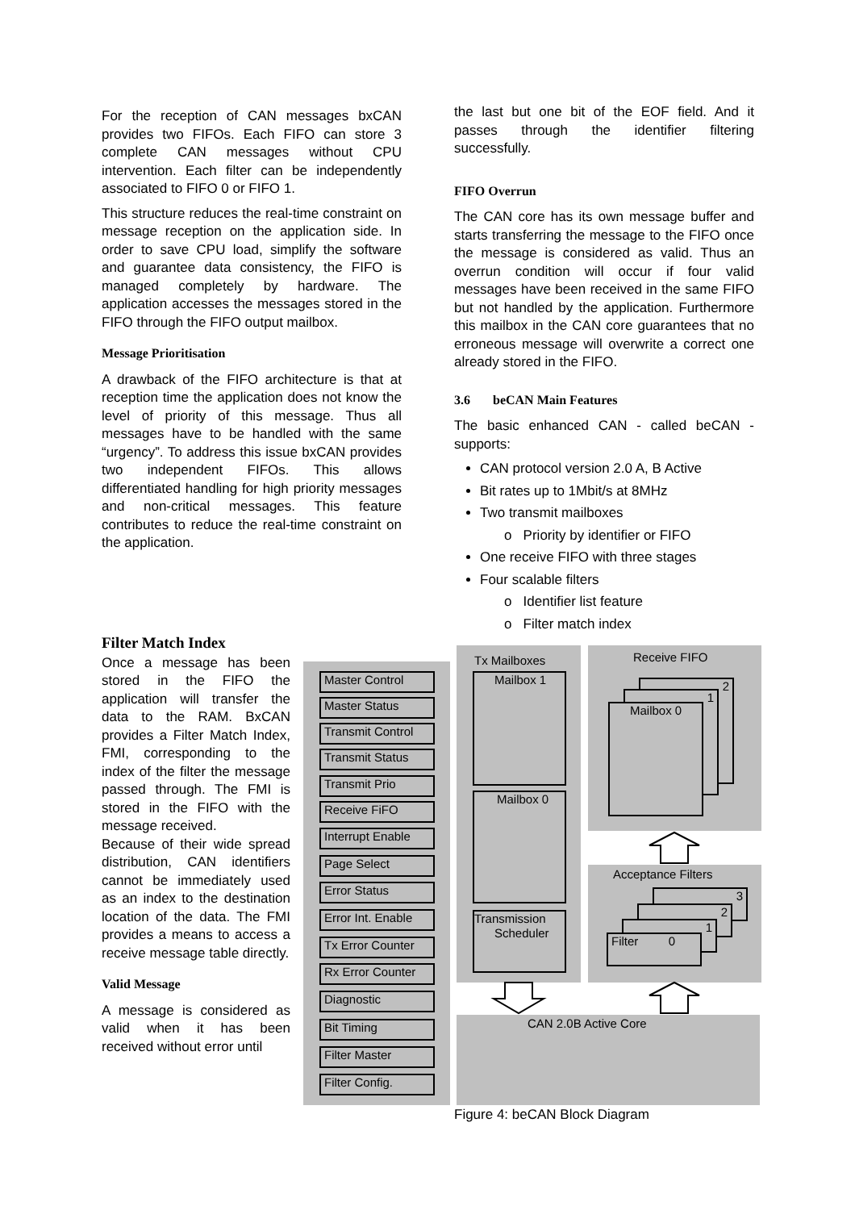For the reception of CAN messages bxCAN provides two FIFOs. Each FIFO can store 3 complete CAN messages without CPU intervention. Each filter can be independently associated to FIFO 0 or FIFO 1.
This structure reduces the real-time constraint on message reception on the application side. In order to save CPU load, simplify the software and guarantee data consistency, the FIFO is managed completely by hardware. The application accesses the messages stored in the FIFO through the FIFO output mailbox.
Message Prioritisation
A drawback of the FIFO architecture is that at reception time the application does not know the level of priority of this message. Thus all messages have to be handled with the same “urgency”. To address this issue bxCAN provides two independent FIFOs. This allows differentiated handling for high priority messages and non-critical messages. This feature contributes to reduce the real-time constraint on the application.
Filter Match Index
Once a message has been stored in the FIFO the application will transfer the data to the RAM. BxCAN provides a Filter Match Index, FMI, corresponding to the index of the filter the message passed through. The FMI is stored in the FIFO with the message received.
Because of their wide spread distribution, CAN identifiers cannot be immediately used as an index to the destination location of the data. The FMI provides a means to access a receive message table directly.
Valid Message
A message is considered as valid when it has been received without error until
the last but one bit of the EOF field. And it passes through the identifier filtering successfully.
FIFO Overrun
The CAN core has its own message buffer and starts transferring the message to the FIFO once the message is considered as valid. Thus an overrun condition will occur if four valid messages have been received in the same FIFO but not handled by the application. Furthermore this mailbox in the CAN core guarantees that no erroneous message will overwrite a correct one already stored in the FIFO.
3.6 beCAN Main Features
The basic enhanced CAN - called beCAN - supports:
CAN protocol version 2.0 A, B Active
Bit rates up to 1Mbit/s at 8MHz
Two transmit mailboxes
o Priority by identifier or FIFO
One receive FIFO with three stages
Four scalable filters
o Identifier list feature
o Filter match index
Master Control
Master Status
Transmit Control
Transmit Status
Transmit Prio
Receive FiFO
Interrupt Enable
Page Select
Error Status
Error Int. Enable
Tx Error Counter
Rx Error Counter
Diagnostic
Bit Timing
Filter Master
Filter Config.
Tx Mailboxes Receive FIFO
Mailbox 1
Mailbox 0
Transmission
Scheduler
2
1
Mailbox 0
Acceptance Filters
3
2
1
Filter 0
CAN 2.0B Active Core
Figure 4: beCAN Block Diagram